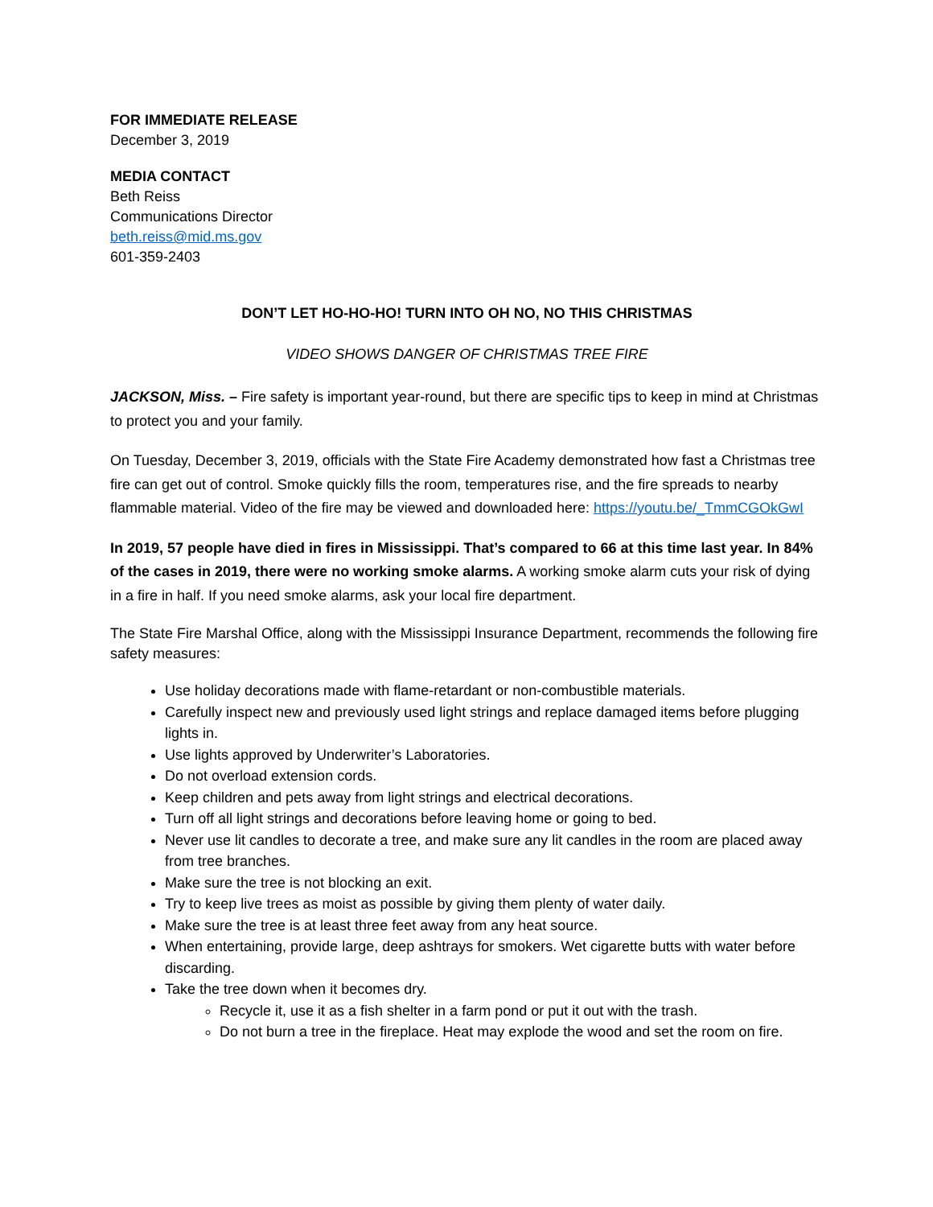FOR IMMEDIATE RELEASE
December 3, 2019
MEDIA CONTACT
Beth Reiss
Communications Director
beth.reiss@mid.ms.gov
601-359-2403
DON’T LET HO-HO-HO! TURN INTO OH NO, NO THIS CHRISTMAS
VIDEO SHOWS DANGER OF CHRISTMAS TREE FIRE
JACKSON, Miss. – Fire safety is important year-round, but there are specific tips to keep in mind at Christmas to protect you and your family.
On Tuesday, December 3, 2019, officials with the State Fire Academy demonstrated how fast a Christmas tree fire can get out of control. Smoke quickly fills the room, temperatures rise, and the fire spreads to nearby flammable material. Video of the fire may be viewed and downloaded here: https://youtu.be/_TmmCGOkGwI
In 2019, 57 people have died in fires in Mississippi. That’s compared to 66 at this time last year. In 84% of the cases in 2019, there were no working smoke alarms. A working smoke alarm cuts your risk of dying in a fire in half. If you need smoke alarms, ask your local fire department.
The State Fire Marshal Office, along with the Mississippi Insurance Department, recommends the following fire safety measures:
Use holiday decorations made with flame-retardant or non-combustible materials.
Carefully inspect new and previously used light strings and replace damaged items before plugging lights in.
Use lights approved by Underwriter’s Laboratories.
Do not overload extension cords.
Keep children and pets away from light strings and electrical decorations.
Turn off all light strings and decorations before leaving home or going to bed.
Never use lit candles to decorate a tree, and make sure any lit candles in the room are placed away from tree branches.
Make sure the tree is not blocking an exit.
Try to keep live trees as moist as possible by giving them plenty of water daily.
Make sure the tree is at least three feet away from any heat source.
When entertaining, provide large, deep ashtrays for smokers. Wet cigarette butts with water before discarding.
Take the tree down when it becomes dry.
Recycle it, use it as a fish shelter in a farm pond or put it out with the trash.
Do not burn a tree in the fireplace. Heat may explode the wood and set the room on fire.